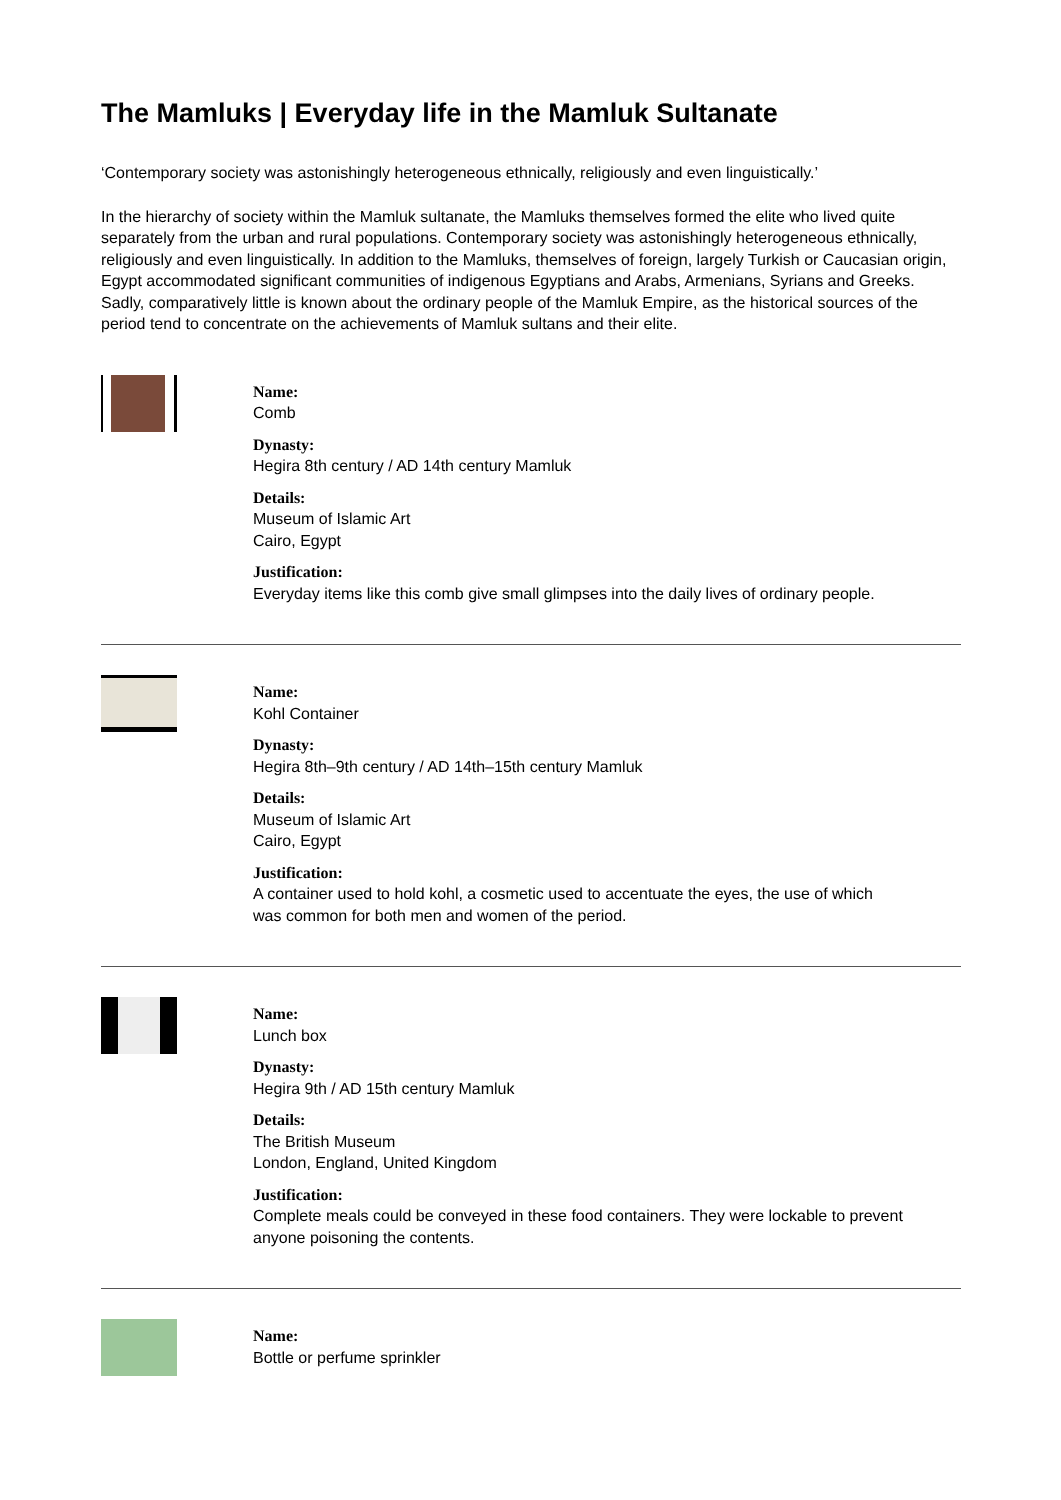The Mamluks | Everyday life in the Mamluk Sultanate
‘Contemporary society was astonishingly heterogeneous ethnically, religiously and even linguistically.’
In the hierarchy of society within the Mamluk sultanate, the Mamluks themselves formed the elite who lived quite separately from the urban and rural populations. Contemporary society was astonishingly heterogeneous ethnically, religiously and even linguistically. In addition to the Mamluks, themselves of foreign, largely Turkish or Caucasian origin, Egypt accommodated significant communities of indigenous Egyptians and Arabs, Armenians, Syrians and Greeks. Sadly, comparatively little is known about the ordinary people of the Mamluk Empire, as the historical sources of the period tend to concentrate on the achievements of Mamluk sultans and their elite.
Name:
Comb
Dynasty:
Hegira 8th century / AD 14th century Mamluk
Details:
Museum of Islamic Art
Cairo, Egypt
Justification:
Everyday items like this comb give small glimpses into the daily lives of ordinary people.
Name:
Kohl Container
Dynasty:
Hegira 8th–9th century / AD 14th–15th century Mamluk
Details:
Museum of Islamic Art
Cairo, Egypt
Justification:
A container used to hold kohl, a cosmetic used to accentuate the eyes, the use of which was common for both men and women of the period.
Name:
Lunch box
Dynasty:
Hegira 9th / AD 15th century Mamluk
Details:
The British Museum
London, England, United Kingdom
Justification:
Complete meals could be conveyed in these food containers. They were lockable to prevent anyone poisoning the contents.
Name:
Bottle or perfume sprinkler